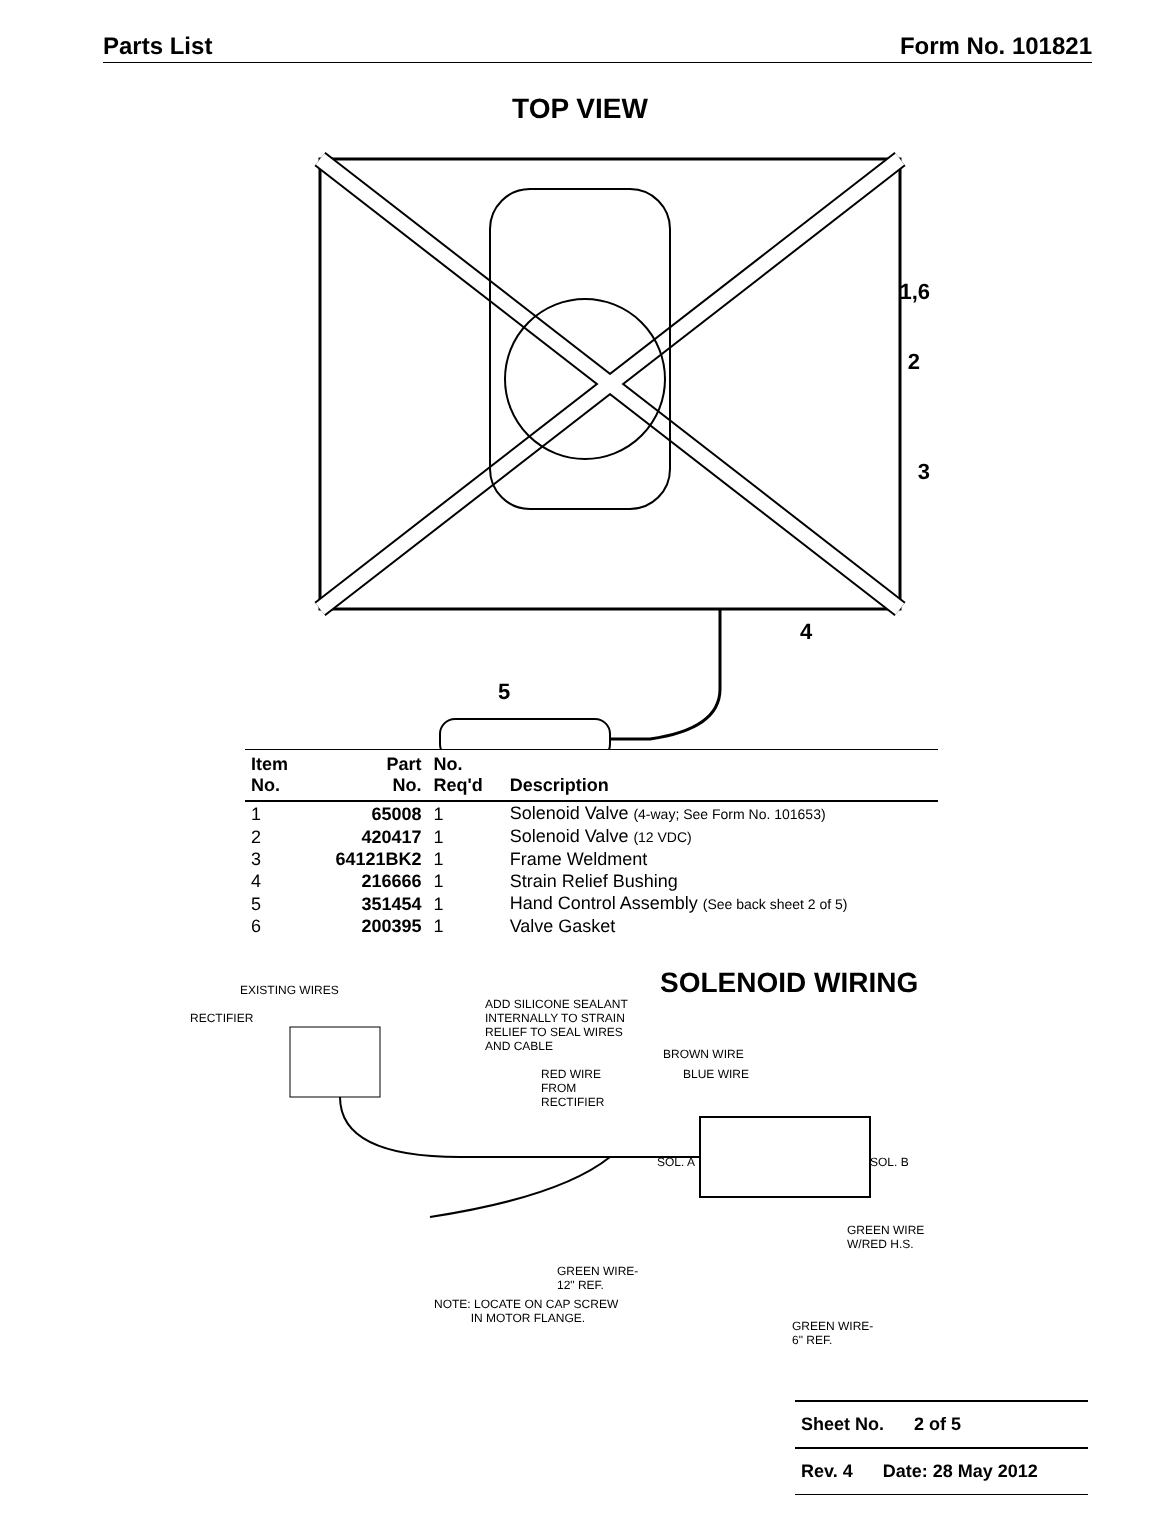Parts List Form No. 101821
TOP VIEW
1,6
2
3
4
5
| Item No. | Part No. | No. Req'd | Description |
| --- | --- | --- | --- |
| 1 | 65008 | 1 | Solenoid Valve (4-way; See Form No. 101653) |
| 2 | 420417 | 1 | Solenoid Valve (12 VDC) |
| 3 | 64121BK2 | 1 | Frame Weldment |
| 4 | 216666 | 1 | Strain Relief Bushing |
| 5 | 351454 | 1 | Hand Control Assembly (See back sheet 2 of 5) |
| 6 | 200395 | 1 | Valve Gasket |
SOLENOID WIRING EXISTING WIRES
RECTIFIER
ADD SILICONE SEALANT
INTERNALLY TO STRAIN
RELIEF TO SEAL WIRES
AND CABLE BROWN WIRE
RED WIRE
FROM
RECTIFIER
BLUE WIRE
SOL. A SOL. B
GREEN WIRE
W/RED H.S.
GREEN WIRE-
12" REF.
NOTE: LOCATE ON CAP SCREW
IN MOTOR FLANGE.
GREEN WIRE-
6" REF.
Sheet No. 2 of 5
Rev. 4 Date: 28 May 2012